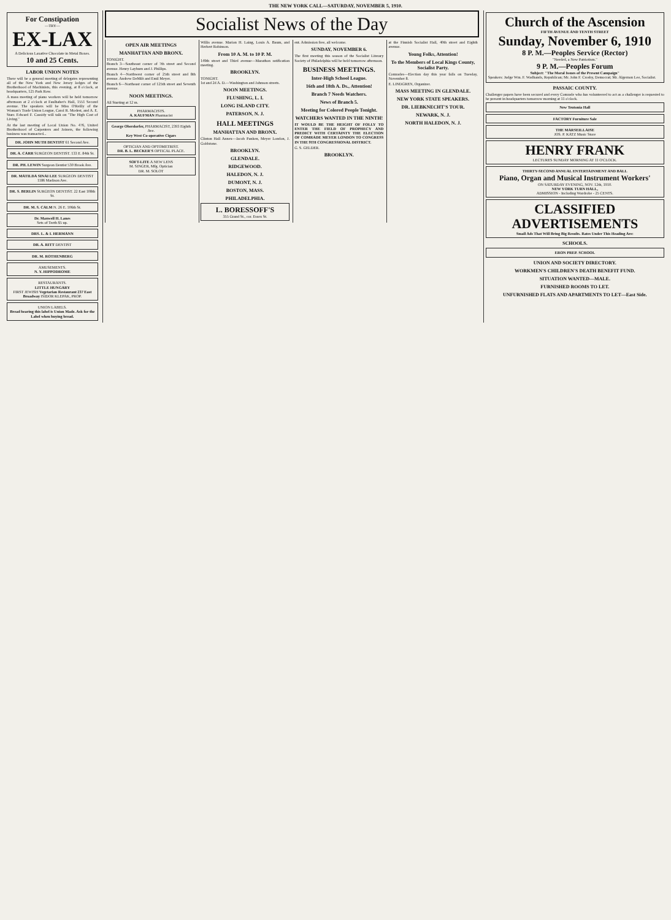THE NEW YORK CALL—SATURDAY, NOVEMBER 5, 1910.
For Constipation
—TRY—
EX-LAX
A Delicious Laxative Chocolate in Metal Boxes.
10 and 25 Cents.
LABOR UNION NOTES
There will be a general meeting of delegates representing all of the New York and New Jersey lodges of the Brotherhood of Machinists, this evening, at 8 o'clock, at headquarters, 125 Park Row.
A mass meeting of piano workers will be held tomorrow afternoon at 2 o'clock at Faulhaber's Hall, 1551 Second avenue. The speakers will be Miss O'Reilly of the Woman's Trade Union League, Carol R. Modest, and A. E. Starr. Edward F. Cassidy will talk on "The High Cost of Living."
At the last meeting of Local Union No. 476, United Brotherhood of Carpenters and Joiners, the following business was transacted...
DR. JOHN MUTH DENTIST 61 Second Ave.
DR. A. CARR SURGEON DENTIST. 133 E. 84th St.
DR. PH. LEWIN Surgeon Dentist 530 Brook Ave.
DR. MATILDA SINAI LEE SURGEON DENTIST 1186 Madison Ave.
DR. S. BERLIN SURGEON DENTIST. 22 East 108th St.
DR. M. S. CALM N. 26 E. 106th St.
Dr. Maxwell H. Lanes
Sets of Teeth $5 up.
DRS. L. & I. HERMANN
DR. A. RITT DENTIST
DR. M. ROTHENBERG
AMUSEMENTS.
N. Y. HIPPODROME
RESTAURANTS.
LITTLE HUNGARY
FIRST JEWISH Vegetarian Restaurant 237 East Broadway ISIDOR KLEPAK, PROP.
UNION LABELS.
Bread bearing this label is Union Made. Ask for the Label when buying bread.
Socialist News of the Day
OPEN AIR MEETINGS
MANHATTAN AND BRONX.
TONIGHT.
Branch 3—Southeast corner of 7th street and Second avenue. Henry Layburn and J. Phillips.
Branch 4—Northwest corner of 25th street and 8th avenue. Andrew DeMilt and Emil Meyer.
Branch 6—Northeast corner of 125th street and Seventh avenue.
NOON MEETINGS.
All Starting at 12 m.
PHARMACISTS.
A. KAUFMAN Pharmacist
George Oberdorfer, PHARMACIST, 2393 Eighth Ave.
Key West Co-operative Cigars
OPTICIAN AND OPTOMETRIST.
DR. B. L. BECKER'S OPTICAL PLACE.
SOFT-LITE A NEW LENS
M. SINGER, Mfg. Optician
DR. M. SOLOT
Willis avenue. Marion H. Laing, Louis A. Baum, and Herbert Robinson.
From 10 A. M. to 10 P. M.
149th street and Third avenue—Marathon ratification meeting.
BROOKLYN.
TONIGHT.
1st and 2d A. D.—Washington and Johnson streets.
NOON MEETINGS.
FLUSHING, L. I.
LONG ISLAND CITY.
PATERSON, N. J.
HALL MEETINGS
MANHATTAN AND BRONX.
Clinton Hall Annex—Jacob Panken, Meyer London, J. Goldstone.
BROOKLYN.
GLENDALE.
RIDGEWOOD.
HALEDON, N. J.
DUMONT, N. J.
BOSTON, MASS.
PHILADELPHIA.
L. BORESSOFF'S
355 Grand St., cor. Essex St.
ent. Admission free, all welcome.
SUNDAY, NOVEMBER 6.
The first meeting this season of the Socialist Literary Society of Philadelphia will be held tomorrow afternoon.
BUSINESS MEETINGS.
Inter-High School League.
16th and 18th A. Ds., Attention!
Branch 7 Needs Watchers.
News of Branch 5.
Meeting for Colored People Tonight.
WATCHERS WANTED IN THE NINTH!
IT WOULD BE THE HEIGHT OF FOLLY TO ENTER THE FIELD OF PROPHECY AND PREDICT WITH CERTAINTY THE ELECTION OF COMRADE MEYER LONDON TO CONGRESS IN THE 9TH CONGRESSIONAL DISTRICT.
G. S. GELDER.
BROOKLYN.
at the Finnish Socialist Hall, 40th street and Eighth avenue.
Young Folks, Attention!
To the Members of Local Kings County, Socialist Party.
Comrades—Election day this year falls on Tuesday, November 8.
E. LINDGREN, Organizer.
MASS MEETING IN GLENDALE.
NEW YORK STATE SPEAKERS.
DR. LIEBKNECHT'S TOUR.
NEWARK, N. J.
NORTH HALEDON, N. J.
Church of the Ascension
FIFTH AVENUE AND TENTH STREET
Sunday, November 6, 1910
8 P. M.—Peoples Service (Rector)
"Needed, a New Patriotism."
9 P. M.—Peoples Forum
Subject: "The Moral Issues of the Present Campaign"
Speakers: Judge Wm. F. Wadhands, Republican; Mr. John F. Crosby, Democrat; Mr. Algernon Lee, Socialist.
PASSAIC COUNTY.
Challenger papers have been secured and every Comrade who has volunteered to act as a challenger is requested to be present in headquarters tomorrow morning at 11 o'clock.
New Teutonia Hall
FACTORY Furniture Sale
THE MARSEILLAISE
JOS. P. KATZ Music Store
HENRY FRANK
LECTURES SUNDAY MORNING AT 11 O'CLOCK.
THIRTY-SECOND ANNUAL ENTERTAINMENT AND BALL
Piano, Organ and Musical Instrument Workers'
ON SATURDAY EVENING, NOV. 12th, 1910.
NEW YORK TURN HALL,
ADMISSION - Including Wardrobe - 25 CENTS.
CLASSIFIED ADVERTISEMENTS
Small Ads That Will Bring Big Results. Rates Under This Heading Are:
SCHOOLS.
ERON PREP. SCHOOL
UNION AND SOCIETY DIRECTORY.
WORKMEN'S CHILDREN'S DEATH BENEFIT FUND.
SITUATION WANTED—MALE.
FURNISHED ROOMS TO LET.
UNFURNISHED FLATS AND APARTMENTS TO LET—East Side.